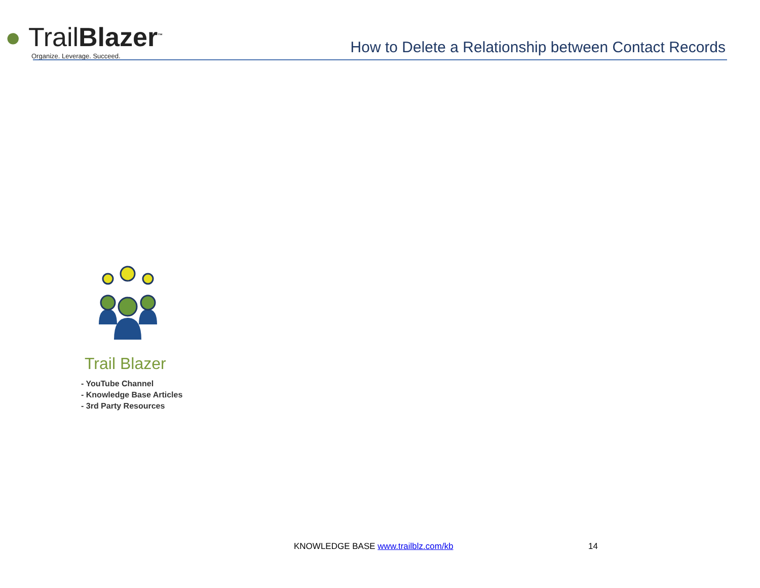● Trail Blazer<sup>™</sup>
Organize. Leverage. Succeed.
How to Delete a Relationship between Contact Records
Trail Blazer
- YouTube Channel
- Knowledge Base Articles
- 3rd Party Resources
KNOWLEDGE BASE www.trailblz.com/kb 14